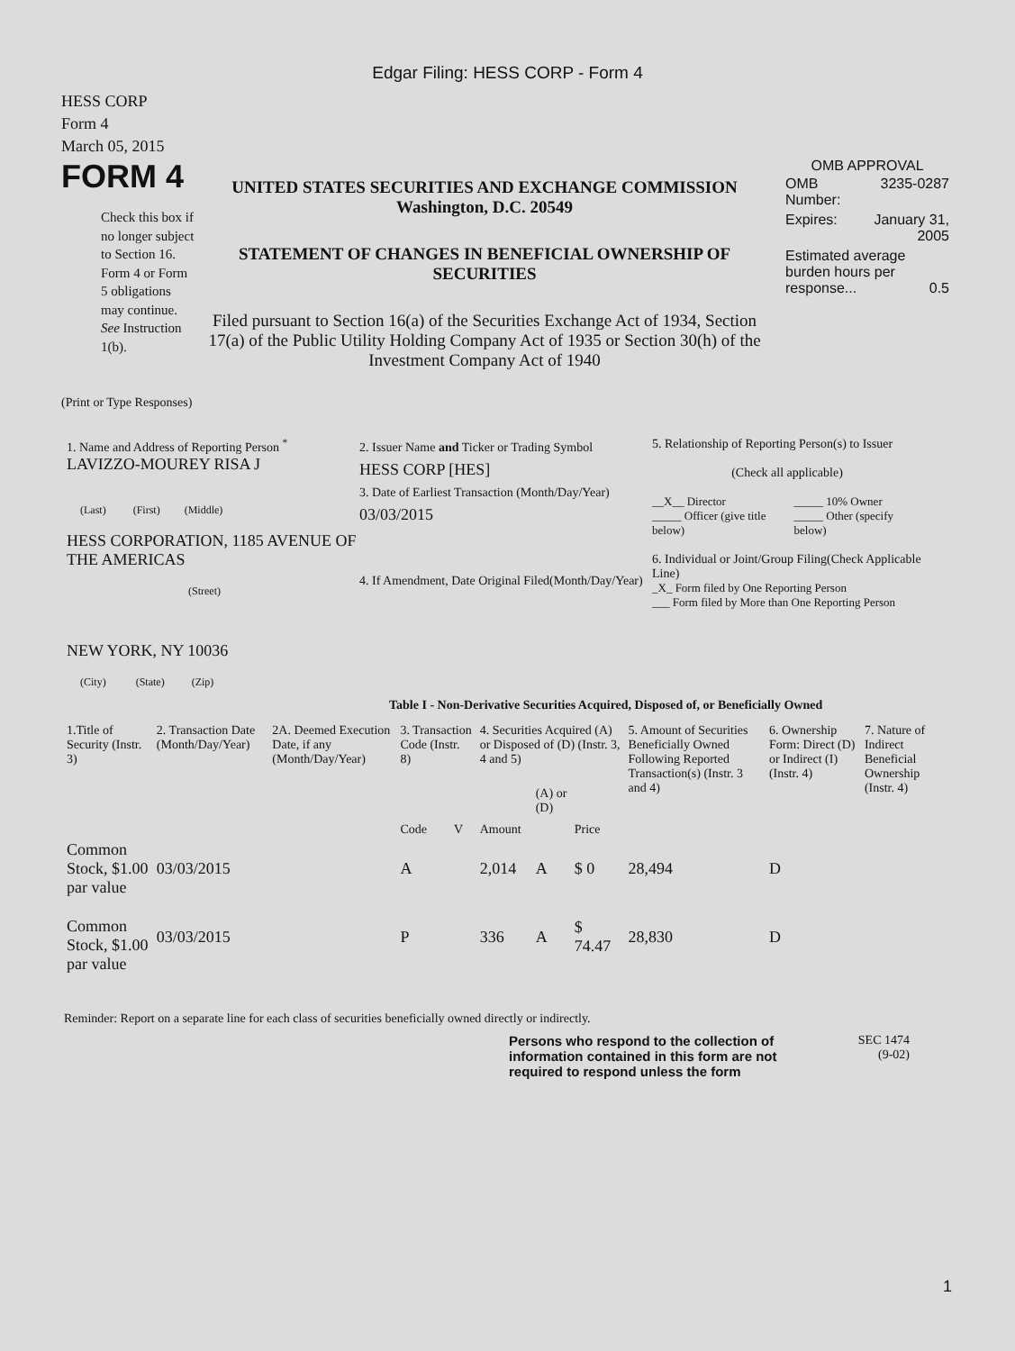Edgar Filing: HESS CORP - Form 4
HESS CORP
Form 4
March 05, 2015
FORM 4
Check this box if no longer subject to Section 16. Form 4 or Form 5 obligations may continue. See Instruction 1(b).
UNITED STATES SECURITIES AND EXCHANGE COMMISSION
Washington, D.C. 20549
STATEMENT OF CHANGES IN BENEFICIAL OWNERSHIP OF SECURITIES
Filed pursuant to Section 16(a) of the Securities Exchange Act of 1934, Section 17(a) of the Public Utility Holding Company Act of 1935 or Section 30(h) of the Investment Company Act of 1940
OMB APPROVAL
| OMB Number: | 3235-0287 |
| Expires: | January 31, 2005 |
| Estimated average burden hours per response... 0.5 | |
(Print or Type Responses)
1. Name and Address of Reporting Person <sup>*</sup>
LAVIZZO-MOUREY RISA J
(Last) (First) (Middle)
HESS CORPORATION, 1185 AVENUE OF THE AMERICAS
(Street)
NEW YORK, NY 10036
(City) (State) (Zip)
2. Issuer Name and Ticker or Trading Symbol
HESS CORP [HES]
3. Date of Earliest Transaction (Month/Day/Year)
03/03/2015
4. If Amendment, Date Original Filed(Month/Day/Year)
5. Relationship of Reporting Person(s) to Issuer
(Check all applicable)
| __X__ Director _____ Officer (give title below) | _____ 10% Owner _____ Other (specify below) |
6. Individual or Joint/Group Filing(Check Applicable Line)
_X_ Form filed by One Reporting Person
___ Form filed by More than One Reporting Person
Table I - Non-Derivative Securities Acquired, Disposed of, or Beneficially Owned
| 1.Title of Security (Instr. 3) | 2. Transaction Date (Month/Day/Year) | 2A. Deemed Execution Date, if any (Month/Day/Year) | 3. Transaction Code (Instr. 8) | | 4. Securities Acquired (A) or Disposed of (D) (Instr. 3, 4 and 5) | | | 5. Amount of Securities Beneficially Owned Following Reported Transaction(s) (Instr. 3 and 4) | 6. Ownership Form: Direct (D) or Indirect (I) (Instr. 4) | 7. Nature of Indirect Beneficial Ownership (Instr. 4) |
| --- | --- | --- | --- | --- | --- | --- | --- | --- | --- | --- |
| | | | Code | V | Amount | (A) or (D) | Price | | | |
| Common Stock, $1.00 par value | 03/03/2015 | | A | | 2,014 | A | $ 0 | 28,494 | D | |
| Common Stock, $1.00 par value | 03/03/2015 | | P | | 336 | A | $ 74.47 | 28,830 | D | |
Reminder: Report on a separate line for each class of securities beneficially owned directly or indirectly.
Persons who respond to the collection of information contained in this form are not required to respond unless the form
SEC 1474
(9-02)
1